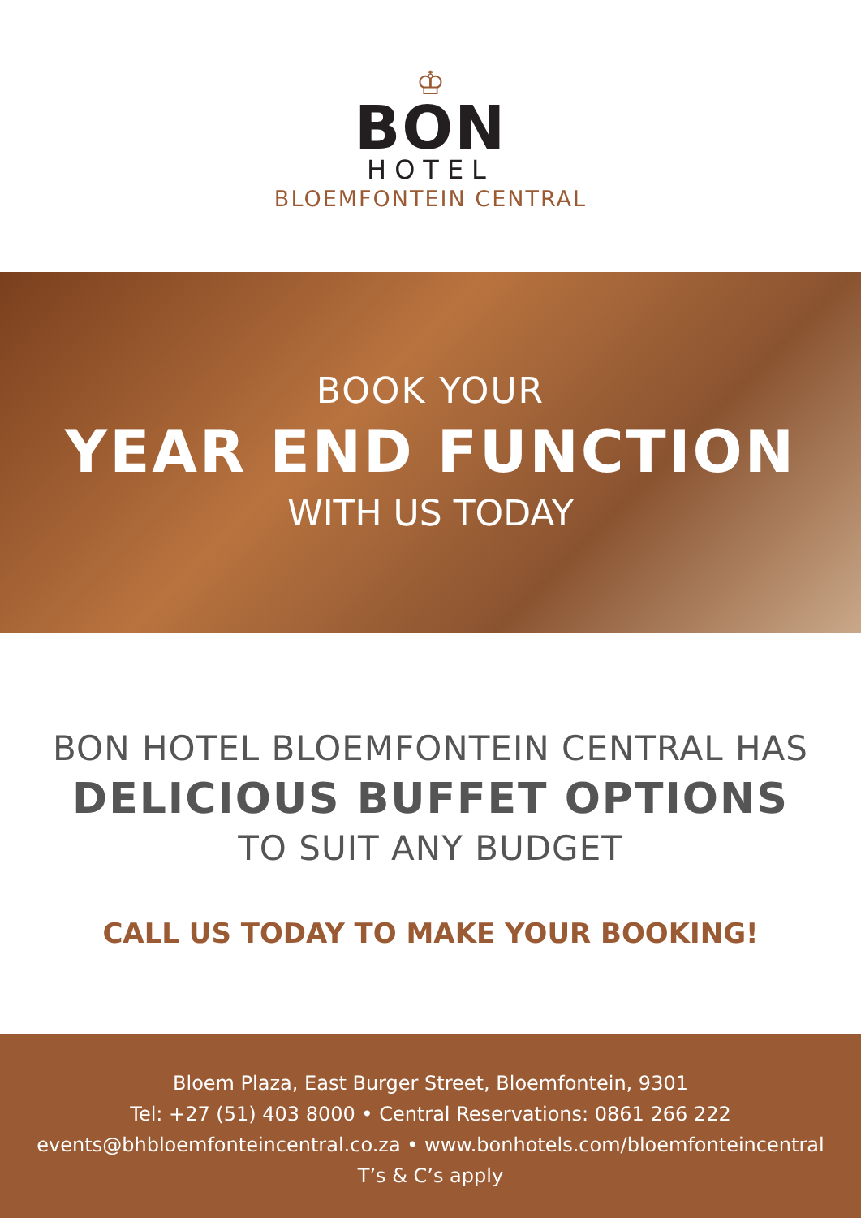♔
BON
HOTEL
BLOEMFONTEIN CENTRAL
BOOK YOUR
YEAR END FUNCTION
WITH US TODAY
BON HOTEL BLOEMFONTEIN CENTRAL HAS
DELICIOUS BUFFET OPTIONS
TO SUIT ANY BUDGET
CALL US TODAY TO MAKE YOUR BOOKING!
Bloem Plaza, East Burger Street, Bloemfontein, 9301
Tel: +27 (51) 403 8000 • Central Reservations: 0861 266 222
events@bhbloemfonteincentral.co.za • www.bonhotels.com/bloemfonteincentral
T’s & C’s apply